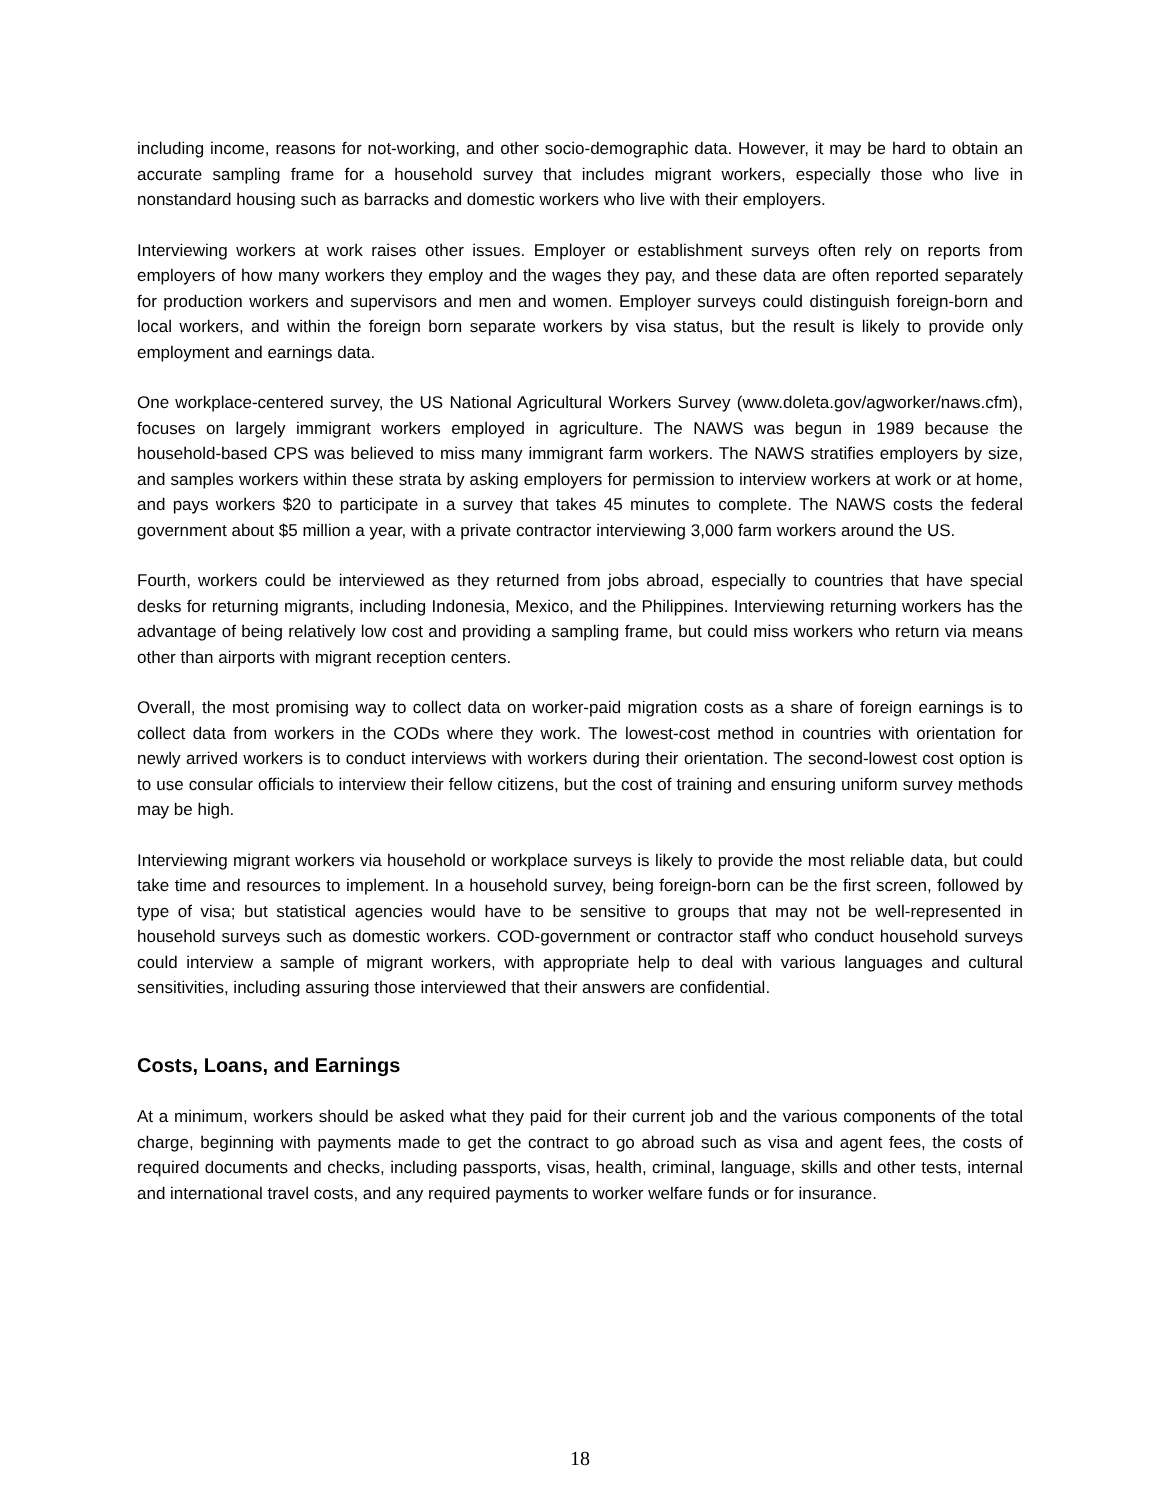including income, reasons for not-working, and other socio-demographic data. However, it may be hard to obtain an accurate sampling frame for a household survey that includes migrant workers, especially those who live in nonstandard housing such as barracks and domestic workers who live with their employers.
Interviewing workers at work raises other issues. Employer or establishment surveys often rely on reports from employers of how many workers they employ and the wages they pay, and these data are often reported separately for production workers and supervisors and men and women. Employer surveys could distinguish foreign-born and local workers, and within the foreign born separate workers by visa status, but the result is likely to provide only employment and earnings data.
One workplace-centered survey, the US National Agricultural Workers Survey (www.doleta.gov/agworker/naws.cfm), focuses on largely immigrant workers employed in agriculture. The NAWS was begun in 1989 because the household-based CPS was believed to miss many immigrant farm workers. The NAWS stratifies employers by size, and samples workers within these strata by asking employers for permission to interview workers at work or at home, and pays workers $20 to participate in a survey that takes 45 minutes to complete. The NAWS costs the federal government about $5 million a year, with a private contractor interviewing 3,000 farm workers around the US.
Fourth, workers could be interviewed as they returned from jobs abroad, especially to countries that have special desks for returning migrants, including Indonesia, Mexico, and the Philippines. Interviewing returning workers has the advantage of being relatively low cost and providing a sampling frame, but could miss workers who return via means other than airports with migrant reception centers.
Overall, the most promising way to collect data on worker-paid migration costs as a share of foreign earnings is to collect data from workers in the CODs where they work. The lowest-cost method in countries with orientation for newly arrived workers is to conduct interviews with workers during their orientation. The second-lowest cost option is to use consular officials to interview their fellow citizens, but the cost of training and ensuring uniform survey methods may be high.
Interviewing migrant workers via household or workplace surveys is likely to provide the most reliable data, but could take time and resources to implement. In a household survey, being foreign-born can be the first screen, followed by type of visa; but statistical agencies would have to be sensitive to groups that may not be well-represented in household surveys such as domestic workers. COD-government or contractor staff who conduct household surveys could interview a sample of migrant workers, with appropriate help to deal with various languages and cultural sensitivities, including assuring those interviewed that their answers are confidential.
Costs, Loans, and Earnings
At a minimum, workers should be asked what they paid for their current job and the various components of the total charge, beginning with payments made to get the contract to go abroad such as visa and agent fees, the costs of required documents and checks, including passports, visas, health, criminal, language, skills and other tests, internal and international travel costs, and any required payments to worker welfare funds or for insurance.
18